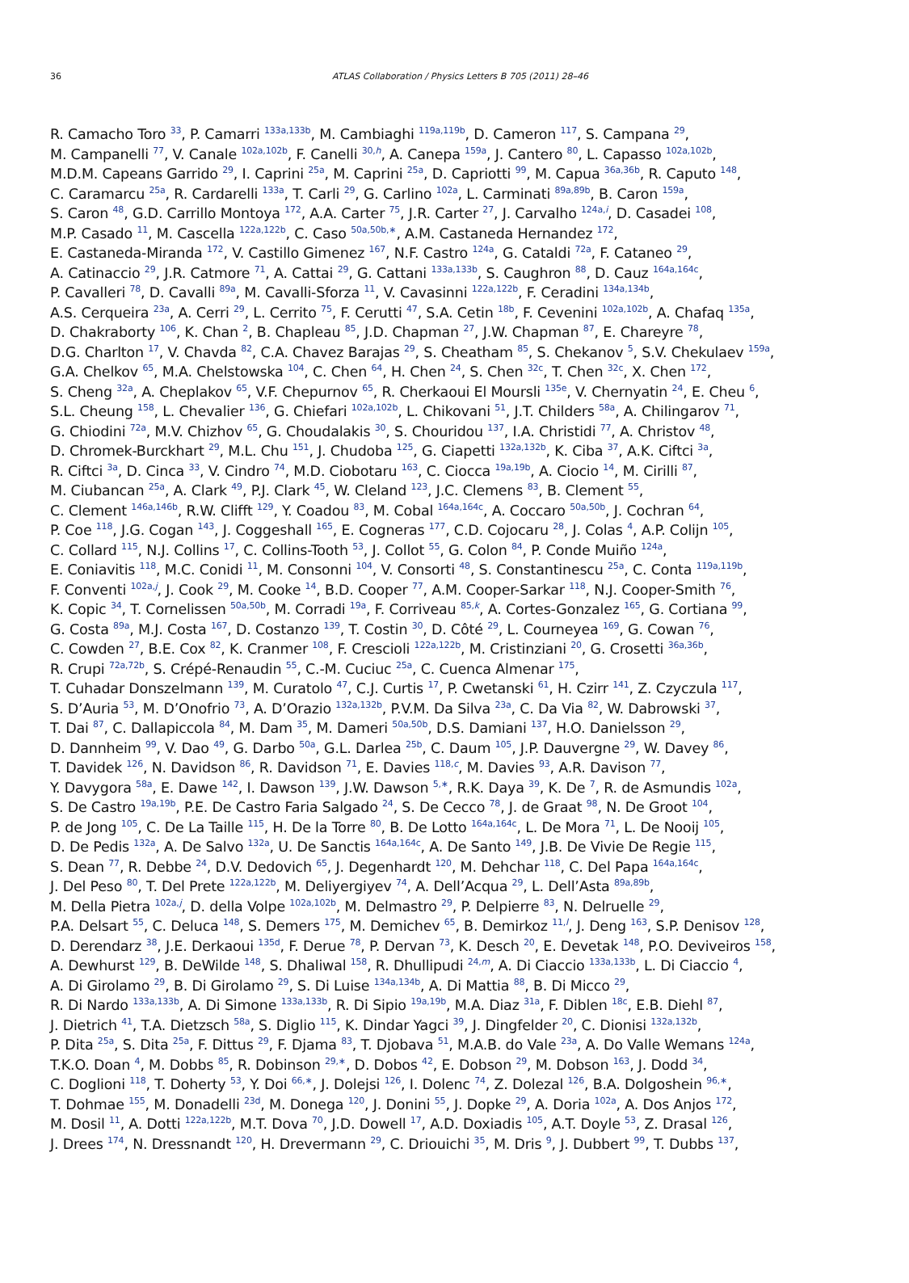36
ATLAS Collaboration / Physics Letters B 705 (2011) 28–46
R. Camacho Toro <sup>33</sup>, P. Camarri <sup>133a,133b</sup>, M. Cambiaghi <sup>119a,119b</sup>, D. Cameron <sup>117</sup>, S. Campana <sup>29</sup>,
M. Campanelli <sup>77</sup>, V. Canale <sup>102a,102b</sup>, F. Canelli <sup>30,h</sup>, A. Canepa <sup>159a</sup>, J. Cantero <sup>80</sup>, L. Capasso <sup>102a,102b</sup>,
M.D.M. Capeans Garrido <sup>29</sup>, I. Caprini <sup>25a</sup>, M. Caprini <sup>25a</sup>, D. Capriotti <sup>99</sup>, M. Capua <sup>36a,36b</sup>, R. Caputo <sup>148</sup>,
C. Caramarcu <sup>25a</sup>, R. Cardarelli <sup>133a</sup>, T. Carli <sup>29</sup>, G. Carlino <sup>102a</sup>, L. Carminati <sup>89a,89b</sup>, B. Caron <sup>159a</sup>,
S. Caron <sup>48</sup>, G.D. Carrillo Montoya <sup>172</sup>, A.A. Carter <sup>75</sup>, J.R. Carter <sup>27</sup>, J. Carvalho <sup>124a,i</sup>, D. Casadei <sup>108</sup>,
M.P. Casado <sup>11</sup>, M. Cascella <sup>122a,122b</sup>, C. Caso <sup>50a,50b,∗</sup>, A.M. Castaneda Hernandez <sup>172</sup>,
E. Castaneda-Miranda <sup>172</sup>, V. Castillo Gimenez <sup>167</sup>, N.F. Castro <sup>124a</sup>, G. Cataldi <sup>72a</sup>, F. Cataneo <sup>29</sup>,
A. Catinaccio <sup>29</sup>, J.R. Catmore <sup>71</sup>, A. Cattai <sup>29</sup>, G. Cattani <sup>133a,133b</sup>, S. Caughron <sup>88</sup>, D. Cauz <sup>164a,164c</sup>,
P. Cavalleri <sup>78</sup>, D. Cavalli <sup>89a</sup>, M. Cavalli-Sforza <sup>11</sup>, V. Cavasinni <sup>122a,122b</sup>, F. Ceradini <sup>134a,134b</sup>,
A.S. Cerqueira <sup>23a</sup>, A. Cerri <sup>29</sup>, L. Cerrito <sup>75</sup>, F. Cerutti <sup>47</sup>, S.A. Cetin <sup>18b</sup>, F. Cevenini <sup>102a,102b</sup>, A. Chafaq <sup>135a</sup>,
D. Chakraborty <sup>106</sup>, K. Chan <sup>2</sup>, B. Chapleau <sup>85</sup>, J.D. Chapman <sup>27</sup>, J.W. Chapman <sup>87</sup>, E. Chareyre <sup>78</sup>,
D.G. Charlton <sup>17</sup>, V. Chavda <sup>82</sup>, C.A. Chavez Barajas <sup>29</sup>, S. Cheatham <sup>85</sup>, S. Chekanov <sup>5</sup>, S.V. Chekulaev <sup>159a</sup>,
G.A. Chelkov <sup>65</sup>, M.A. Chelstowska <sup>104</sup>, C. Chen <sup>64</sup>, H. Chen <sup>24</sup>, S. Chen <sup>32c</sup>, T. Chen <sup>32c</sup>, X. Chen <sup>172</sup>,
S. Cheng <sup>32a</sup>, A. Cheplakov <sup>65</sup>, V.F. Chepurnov <sup>65</sup>, R. Cherkaoui El Moursli <sup>135e</sup>, V. Chernyatin <sup>24</sup>, E. Cheu <sup>6</sup>,
S.L. Cheung <sup>158</sup>, L. Chevalier <sup>136</sup>, G. Chiefari <sup>102a,102b</sup>, L. Chikovani <sup>51</sup>, J.T. Childers <sup>58a</sup>, A. Chilingarov <sup>71</sup>,
G. Chiodini <sup>72a</sup>, M.V. Chizhov <sup>65</sup>, G. Choudalakis <sup>30</sup>, S. Chouridou <sup>137</sup>, I.A. Christidi <sup>77</sup>, A. Christov <sup>48</sup>,
D. Chromek-Burckhart <sup>29</sup>, M.L. Chu <sup>151</sup>, J. Chudoba <sup>125</sup>, G. Ciapetti <sup>132a,132b</sup>, K. Ciba <sup>37</sup>, A.K. Ciftci <sup>3a</sup>,
R. Ciftci <sup>3a</sup>, D. Cinca <sup>33</sup>, V. Cindro <sup>74</sup>, M.D. Ciobotaru <sup>163</sup>, C. Ciocca <sup>19a,19b</sup>, A. Ciocio <sup>14</sup>, M. Cirilli <sup>87</sup>,
M. Ciubancan <sup>25a</sup>, A. Clark <sup>49</sup>, P.J. Clark <sup>45</sup>, W. Cleland <sup>123</sup>, J.C. Clemens <sup>83</sup>, B. Clement <sup>55</sup>,
C. Clement <sup>146a,146b</sup>, R.W. Clifft <sup>129</sup>, Y. Coadou <sup>83</sup>, M. Cobal <sup>164a,164c</sup>, A. Coccaro <sup>50a,50b</sup>, J. Cochran <sup>64</sup>,
P. Coe <sup>118</sup>, J.G. Cogan <sup>143</sup>, J. Coggeshall <sup>165</sup>, E. Cogneras <sup>177</sup>, C.D. Cojocaru <sup>28</sup>, J. Colas <sup>4</sup>, A.P. Colijn <sup>105</sup>,
C. Collard <sup>115</sup>, N.J. Collins <sup>17</sup>, C. Collins-Tooth <sup>53</sup>, J. Collot <sup>55</sup>, G. Colon <sup>84</sup>, P. Conde Muiño <sup>124a</sup>,
E. Coniavitis <sup>118</sup>, M.C. Conidi <sup>11</sup>, M. Consonni <sup>104</sup>, V. Consorti <sup>48</sup>, S. Constantinescu <sup>25a</sup>, C. Conta <sup>119a,119b</sup>,
F. Conventi <sup>102a,j</sup>, J. Cook <sup>29</sup>, M. Cooke <sup>14</sup>, B.D. Cooper <sup>77</sup>, A.M. Cooper-Sarkar <sup>118</sup>, N.J. Cooper-Smith <sup>76</sup>,
K. Copic <sup>34</sup>, T. Cornelissen <sup>50a,50b</sup>, M. Corradi <sup>19a</sup>, F. Corriveau <sup>85,k</sup>, A. Cortes-Gonzalez <sup>165</sup>, G. Cortiana <sup>99</sup>,
G. Costa <sup>89a</sup>, M.J. Costa <sup>167</sup>, D. Costanzo <sup>139</sup>, T. Costin <sup>30</sup>, D. Côté <sup>29</sup>, L. Courneyea <sup>169</sup>, G. Cowan <sup>76</sup>,
C. Cowden <sup>27</sup>, B.E. Cox <sup>82</sup>, K. Cranmer <sup>108</sup>, F. Crescioli <sup>122a,122b</sup>, M. Cristinziani <sup>20</sup>, G. Crosetti <sup>36a,36b</sup>,
R. Crupi <sup>72a,72b</sup>, S. Crépé-Renaudin <sup>55</sup>, C.-M. Cuciuc <sup>25a</sup>, C. Cuenca Almenar <sup>175</sup>,
T. Cuhadar Donszelmann <sup>139</sup>, M. Curatolo <sup>47</sup>, C.J. Curtis <sup>17</sup>, P. Cwetanski <sup>61</sup>, H. Czirr <sup>141</sup>, Z. Czyczula <sup>117</sup>,
S. D’Auria <sup>53</sup>, M. D’Onofrio <sup>73</sup>, A. D’Orazio <sup>132a,132b</sup>, P.V.M. Da Silva <sup>23a</sup>, C. Da Via <sup>82</sup>, W. Dabrowski <sup>37</sup>,
T. Dai <sup>87</sup>, C. Dallapiccola <sup>84</sup>, M. Dam <sup>35</sup>, M. Dameri <sup>50a,50b</sup>, D.S. Damiani <sup>137</sup>, H.O. Danielsson <sup>29</sup>,
D. Dannheim <sup>99</sup>, V. Dao <sup>49</sup>, G. Darbo <sup>50a</sup>, G.L. Darlea <sup>25b</sup>, C. Daum <sup>105</sup>, J.P. Dauvergne <sup>29</sup>, W. Davey <sup>86</sup>,
T. Davidek <sup>126</sup>, N. Davidson <sup>86</sup>, R. Davidson <sup>71</sup>, E. Davies <sup>118,c</sup>, M. Davies <sup>93</sup>, A.R. Davison <sup>77</sup>,
Y. Davygora <sup>58a</sup>, E. Dawe <sup>142</sup>, I. Dawson <sup>139</sup>, J.W. Dawson <sup>5,∗</sup>, R.K. Daya <sup>39</sup>, K. De <sup>7</sup>, R. de Asmundis <sup>102a</sup>,
S. De Castro <sup>19a,19b</sup>, P.E. De Castro Faria Salgado <sup>24</sup>, S. De Cecco <sup>78</sup>, J. de Graat <sup>98</sup>, N. De Groot <sup>104</sup>,
P. de Jong <sup>105</sup>, C. De La Taille <sup>115</sup>, H. De la Torre <sup>80</sup>, B. De Lotto <sup>164a,164c</sup>, L. De Mora <sup>71</sup>, L. De Nooij <sup>105</sup>,
D. De Pedis <sup>132a</sup>, A. De Salvo <sup>132a</sup>, U. De Sanctis <sup>164a,164c</sup>, A. De Santo <sup>149</sup>, J.B. De Vivie De Regie <sup>115</sup>,
S. Dean <sup>77</sup>, R. Debbe <sup>24</sup>, D.V. Dedovich <sup>65</sup>, J. Degenhardt <sup>120</sup>, M. Dehchar <sup>118</sup>, C. Del Papa <sup>164a,164c</sup>,
J. Del Peso <sup>80</sup>, T. Del Prete <sup>122a,122b</sup>, M. Deliyergiyev <sup>74</sup>, A. Dell’Acqua <sup>29</sup>, L. Dell’Asta <sup>89a,89b</sup>,
M. Della Pietra <sup>102a,j</sup>, D. della Volpe <sup>102a,102b</sup>, M. Delmastro <sup>29</sup>, P. Delpierre <sup>83</sup>, N. Delruelle <sup>29</sup>,
P.A. Delsart <sup>55</sup>, C. Deluca <sup>148</sup>, S. Demers <sup>175</sup>, M. Demichev <sup>65</sup>, B. Demirkoz <sup>11,l</sup>, J. Deng <sup>163</sup>, S.P. Denisov <sup>128</sup>,
D. Derendarz <sup>38</sup>, J.E. Derkaoui <sup>135d</sup>, F. Derue <sup>78</sup>, P. Dervan <sup>73</sup>, K. Desch <sup>20</sup>, E. Devetak <sup>148</sup>, P.O. Deviveiros <sup>158</sup>,
A. Dewhurst <sup>129</sup>, B. DeWilde <sup>148</sup>, S. Dhaliwal <sup>158</sup>, R. Dhullipudi <sup>24,m</sup>, A. Di Ciaccio <sup>133a,133b</sup>, L. Di Ciaccio <sup>4</sup>,
A. Di Girolamo <sup>29</sup>, B. Di Girolamo <sup>29</sup>, S. Di Luise <sup>134a,134b</sup>, A. Di Mattia <sup>88</sup>, B. Di Micco <sup>29</sup>,
R. Di Nardo <sup>133a,133b</sup>, A. Di Simone <sup>133a,133b</sup>, R. Di Sipio <sup>19a,19b</sup>, M.A. Diaz <sup>31a</sup>, F. Diblen <sup>18c</sup>, E.B. Diehl <sup>87</sup>,
J. Dietrich <sup>41</sup>, T.A. Dietzsch <sup>58a</sup>, S. Diglio <sup>115</sup>, K. Dindar Yagci <sup>39</sup>, J. Dingfelder <sup>20</sup>, C. Dionisi <sup>132a,132b</sup>,
P. Dita <sup>25a</sup>, S. Dita <sup>25a</sup>, F. Dittus <sup>29</sup>, F. Djama <sup>83</sup>, T. Djobava <sup>51</sup>, M.A.B. do Vale <sup>23a</sup>, A. Do Valle Wemans <sup>124a</sup>,
T.K.O. Doan <sup>4</sup>, M. Dobbs <sup>85</sup>, R. Dobinson <sup>29,∗</sup>, D. Dobos <sup>42</sup>, E. Dobson <sup>29</sup>, M. Dobson <sup>163</sup>, J. Dodd <sup>34</sup>,
C. Doglioni <sup>118</sup>, T. Doherty <sup>53</sup>, Y. Doi <sup>66,∗</sup>, J. Dolejsi <sup>126</sup>, I. Dolenc <sup>74</sup>, Z. Dolezal <sup>126</sup>, B.A. Dolgoshein <sup>96,∗</sup>,
T. Dohmae <sup>155</sup>, M. Donadelli <sup>23d</sup>, M. Donega <sup>120</sup>, J. Donini <sup>55</sup>, J. Dopke <sup>29</sup>, A. Doria <sup>102a</sup>, A. Dos Anjos <sup>172</sup>,
M. Dosil <sup>11</sup>, A. Dotti <sup>122a,122b</sup>, M.T. Dova <sup>70</sup>, J.D. Dowell <sup>17</sup>, A.D. Doxiadis <sup>105</sup>, A.T. Doyle <sup>53</sup>, Z. Drasal <sup>126</sup>,
J. Drees <sup>174</sup>, N. Dressnandt <sup>120</sup>, H. Drevermann <sup>29</sup>, C. Driouichi <sup>35</sup>, M. Dris <sup>9</sup>, J. Dubbert <sup>99</sup>, T. Dubbs <sup>137</sup>,